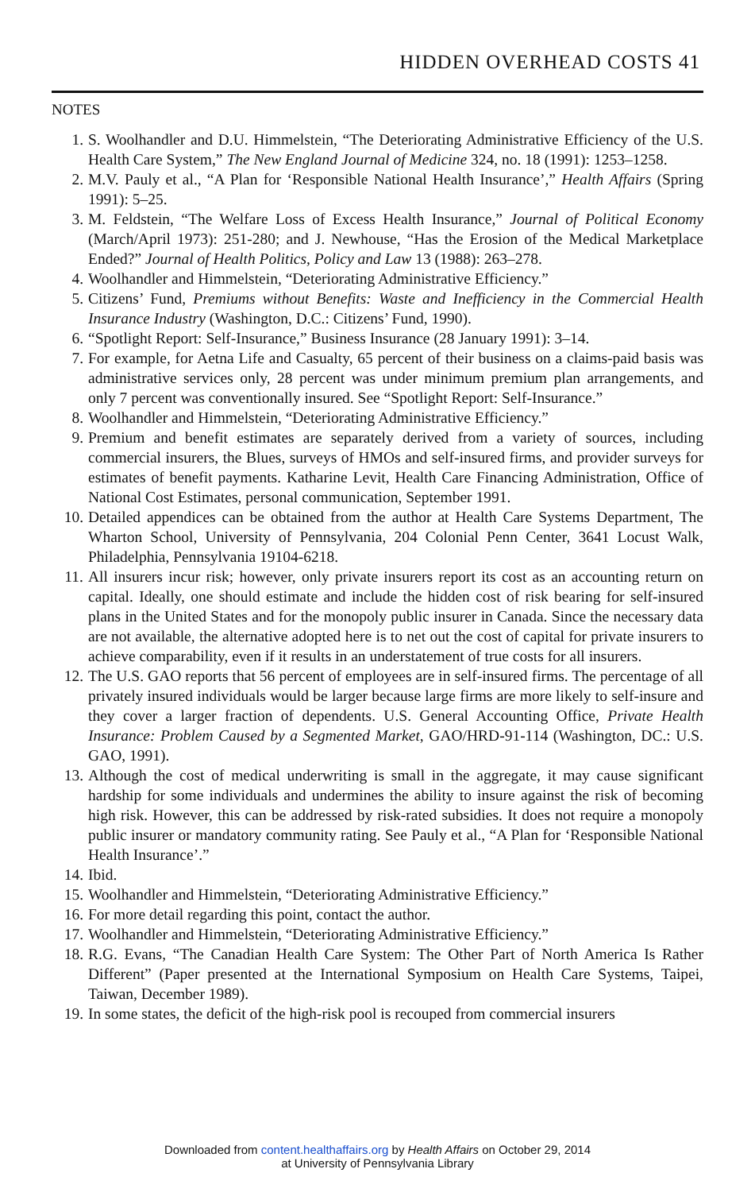HIDDEN OVERHEAD COSTS 41
NOTES
1. S. Woolhandler and D.U. Himmelstein, “The Deteriorating Administrative Efficiency of the U.S. Health Care System,” The New England Journal of Medicine 324, no. 18 (1991): 1253–1258.
2. M.V. Pauly et al., “A Plan for ‘Responsible National Health Insurance’,” Health Affairs (Spring 1991): 5–25.
3. M. Feldstein, “The Welfare Loss of Excess Health Insurance,” Journal of Political Economy (March/April 1973): 251-280; and J. Newhouse, “Has the Erosion of the Medical Marketplace Ended?” Journal of Health Politics, Policy and Law 13 (1988): 263–278.
4. Woolhandler and Himmelstein, “Deteriorating Administrative Efficiency.”
5. Citizens’ Fund, Premiums without Benefits: Waste and Inefficiency in the Commercial Health Insurance Industry (Washington, D.C.: Citizens’ Fund, 1990).
6. “Spotlight Report: Self-Insurance,” Business Insurance (28 January 1991): 3–14.
7. For example, for Aetna Life and Casualty, 65 percent of their business on a claims-paid basis was administrative services only, 28 percent was under minimum premium plan arrangements, and only 7 percent was conventionally insured. See “Spotlight Report: Self-Insurance.”
8. Woolhandler and Himmelstein, “Deteriorating Administrative Efficiency.”
9. Premium and benefit estimates are separately derived from a variety of sources, including commercial insurers, the Blues, surveys of HMOs and self-insured firms, and provider surveys for estimates of benefit payments. Katharine Levit, Health Care Financing Administration, Office of National Cost Estimates, personal communication, September 1991.
10. Detailed appendices can be obtained from the author at Health Care Systems Department, The Wharton School, University of Pennsylvania, 204 Colonial Penn Center, 3641 Locust Walk, Philadelphia, Pennsylvania 19104-6218.
11. All insurers incur risk; however, only private insurers report its cost as an accounting return on capital. Ideally, one should estimate and include the hidden cost of risk bearing for self-insured plans in the United States and for the monopoly public insurer in Canada. Since the necessary data are not available, the alternative adopted here is to net out the cost of capital for private insurers to achieve comparability, even if it results in an understatement of true costs for all insurers.
12. The U.S. GAO reports that 56 percent of employees are in self-insured firms. The percentage of all privately insured individuals would be larger because large firms are more likely to self-insure and they cover a larger fraction of dependents. U.S. General Accounting Office, Private Health Insurance: Problem Caused by a Segmented Market, GAO/HRD-91-114 (Washington, DC.: U.S. GAO, 1991).
13. Although the cost of medical underwriting is small in the aggregate, it may cause significant hardship for some individuals and undermines the ability to insure against the risk of becoming high risk. However, this can be addressed by risk-rated subsidies. It does not require a monopoly public insurer or mandatory community rating. See Pauly et al., “A Plan for ‘Responsible National Health Insurance’.”
14. Ibid.
15. Woolhandler and Himmelstein, “Deteriorating Administrative Efficiency.”
16. For more detail regarding this point, contact the author.
17. Woolhandler and Himmelstein, “Deteriorating Administrative Efficiency.”
18. R.G. Evans, “The Canadian Health Care System: The Other Part of North America Is Rather Different” (Paper presented at the International Symposium on Health Care Systems, Taipei, Taiwan, December 1989).
19. In some states, the deficit of the high-risk pool is recouped from commercial insurers
Downloaded from content.healthaffairs.org by Health Affairs on October 29, 2014
at University of Pennsylvania Library